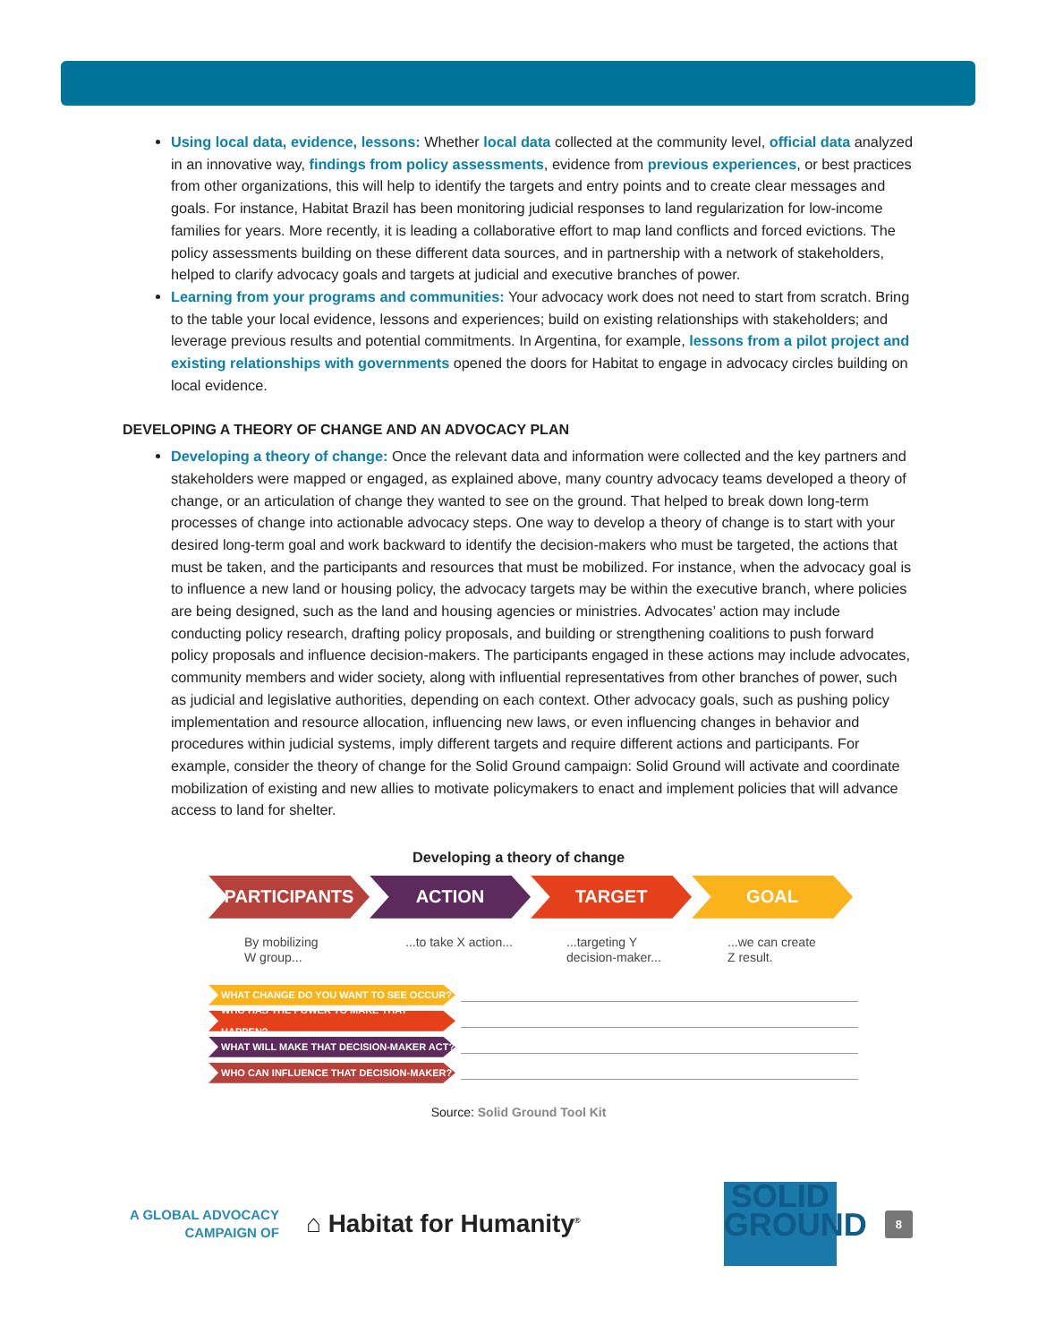Using local data, evidence, lessons: Whether local data collected at the community level, official data analyzed in an innovative way, findings from policy assessments, evidence from previous experiences, or best practices from other organizations, this will help to identify the targets and entry points and to create clear messages and goals. For instance, Habitat Brazil has been monitoring judicial responses to land regularization for low-income families for years. More recently, it is leading a collaborative effort to map land conflicts and forced evictions. The policy assessments building on these different data sources, and in partnership with a network of stakeholders, helped to clarify advocacy goals and targets at judicial and executive branches of power.
Learning from your programs and communities: Your advocacy work does not need to start from scratch. Bring to the table your local evidence, lessons and experiences; build on existing relationships with stakeholders; and leverage previous results and potential commitments. In Argentina, for example, lessons from a pilot project and existing relationships with governments opened the doors for Habitat to engage in advocacy circles building on local evidence.
DEVELOPING A THEORY OF CHANGE AND AN ADVOCACY PLAN
Developing a theory of change: Once the relevant data and information were collected and the key partners and stakeholders were mapped or engaged, as explained above, many country advocacy teams developed a theory of change, or an articulation of change they wanted to see on the ground. That helped to break down long-term processes of change into actionable advocacy steps. One way to develop a theory of change is to start with your desired long-term goal and work backward to identify the decision-makers who must be targeted, the actions that must be taken, and the participants and resources that must be mobilized. For instance, when the advocacy goal is to influence a new land or housing policy, the advocacy targets may be within the executive branch, where policies are being designed, such as the land and housing agencies or ministries. Advocates’ action may include conducting policy research, drafting policy proposals, and building or strengthening coalitions to push forward policy proposals and influence decision-makers. The participants engaged in these actions may include advocates, community members and wider society, along with influential representatives from other branches of power, such as judicial and legislative authorities, depending on each context. Other advocacy goals, such as pushing policy implementation and resource allocation, influencing new laws, or even influencing changes in behavior and procedures within judicial systems, imply different targets and require different actions and participants. For example, consider the theory of change for the Solid Ground campaign: Solid Ground will activate and coordinate mobilization of existing and new allies to motivate policymakers to enact and implement policies that will advance access to land for shelter.
Developing a theory of change
PARTICIPANTS ACTION TARGET GOAL
By mobilizing
W group...
...to take X action...
...targeting Y
decision-maker...
...we can create
Z result.
WHAT CHANGE DO YOU WANT TO SEE OCCUR?
WHO HAS THE POWER TO MAKE THAT HAPPEN?
WHAT WILL MAKE THAT DECISION-MAKER ACT?
WHO CAN INFLUENCE THAT DECISION-MAKER?
Source: Solid Ground Tool Kit
A GLOBAL ADVOCACY
CAMPAIGN OF
⌂ Habitat for Humanity<sup>®</sup>
SOLID
GROUND
8